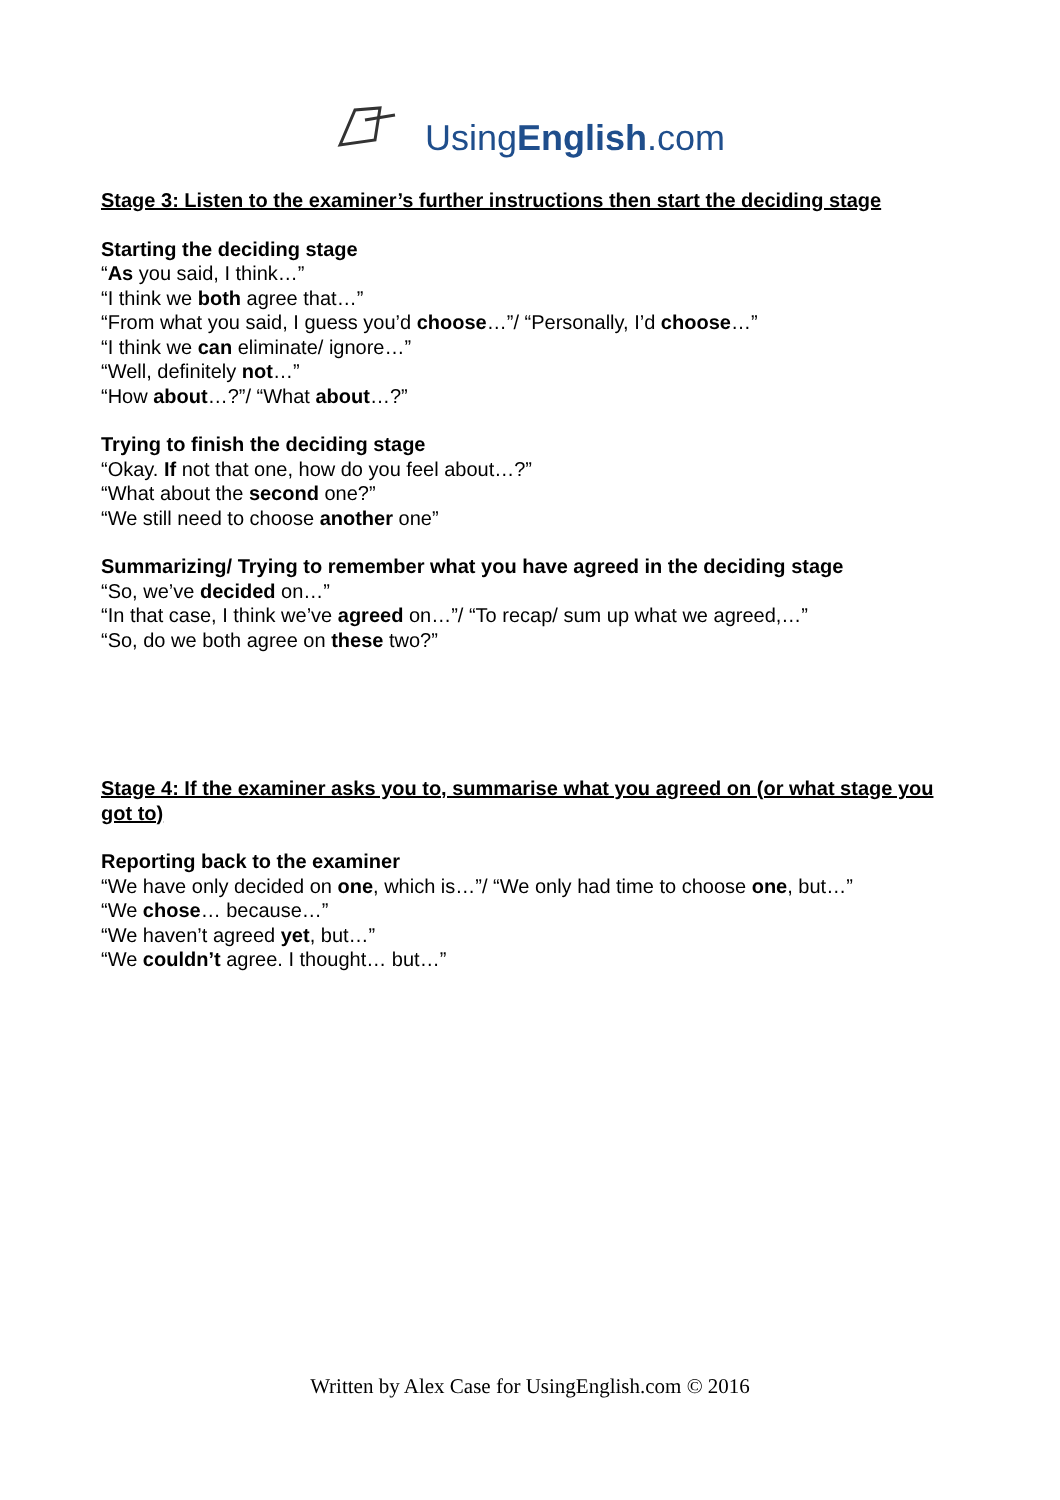UsingEnglish.com
Stage 3: Listen to the examiner’s further instructions then start the deciding stage
Starting the deciding stage
“As you said, I think…”
“I think we both agree that…”
“From what you said, I guess you’d choose…”/ “Personally, I’d choose…”
“I think we can eliminate/ ignore…”
“Well, definitely not…”
“How about…?”/ “What about…?”
Trying to finish the deciding stage
“Okay. If not that one, how do you feel about…?”
“What about the second one?”
“We still need to choose another one”
Summarizing/ Trying to remember what you have agreed in the deciding stage
“So, we’ve decided on…”
“In that case, I think we’ve agreed on…”/ “To recap/ sum up what we agreed,…”
“So, do we both agree on these two?”
Stage 4: If the examiner asks you to, summarise what you agreed on (or what stage you got to)
Reporting back to the examiner
“We have only decided on one, which is…”/ “We only had time to choose one, but…”
“We chose… because…”
“We haven’t agreed yet, but…”
“We couldn’t agree. I thought… but…”
Written by Alex Case for UsingEnglish.com © 2016